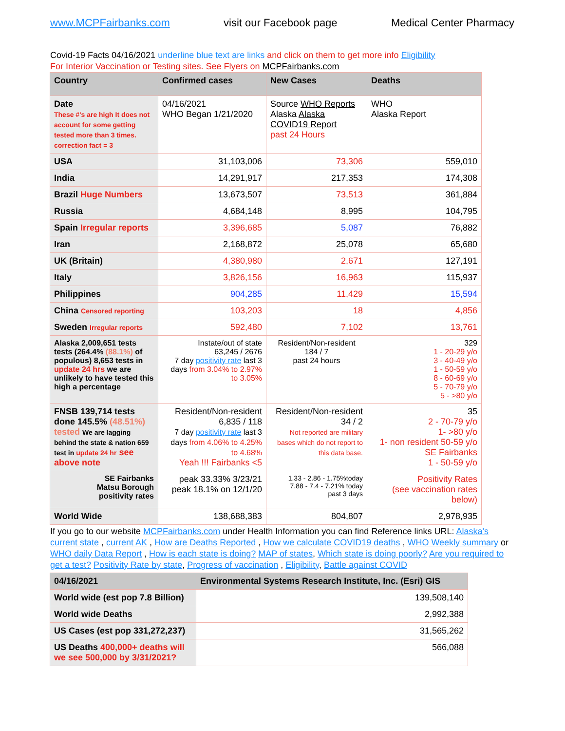www.MCPFairbanks.com visit our Facebook page Medical Center Pharmacy
Covid-19 Facts 04/16/2021 underline blue text are links and click on them to get more info Eligibility
For Interior Vaccination or Testing sites. See Flyers on MCPFairbanks.com
| Country | Confirmed cases | New Cases | Deaths |
| --- | --- | --- | --- |
| Date These #'s are high It does not account for some getting tested more than 3 times. correction fact = 3 | 04/16/2021 WHO Began 1/21/2020 | Source WHO Reports Alaska Alaska COVID19 Report past 24 Hours | WHO Alaska Report |
| USA | 31,103,006 | 73,306 | 559,010 |
| India | 14,291,917 | 217,353 | 174,308 |
| Brazil Huge Numbers | 13,673,507 | 73,513 | 361,884 |
| Russia | 4,684,148 | 8,995 | 104,795 |
| Spain Irregular reports | 3,396,685 | 5,087 | 76,882 |
| Iran | 2,168,872 | 25,078 | 65,680 |
| UK (Britain) | 4,380,980 | 2,671 | 127,191 |
| Italy | 3,826,156 | 16,963 | 115,937 |
| Philippines | 904,285 | 11,429 | 15,594 |
| China Censored reporting | 103,203 | 18 | 4,856 |
| Sweden Irregular reports | 592,480 | 7,102 | 13,761 |
| Alaska 2,009,651 tests tests (264.4% (88.1%) of populous) 8,653 tests in update 24 hrs we are unlikely to have tested this high a percentage | Instate/out of state 63,245 / 2676 7 day positivity rate last 3 days from 3.04% to 2.97% to 3.05% | Resident/Non-resident 184 / 7 past 24 hours | 329 1 - 20-29 y/o 3 - 40-49 y/o 1 - 50-59 y/o 8 - 60-69 y/o 5 - 70-79 y/o 5 - >80 y/o |
| FNSB 139,714 tests done 145.5% (48.51%) tested We are lagging behind the state & nation 659 test in update 24 hr see above note | Resident/Non-resident 6,835 / 118 7 day positivity rate last 3 days from 4.06% to 4.25% to 4.68% Yeah !!! Fairbanks <5 | Resident/Non-resident 34 / 2 Not reported are military bases which do not report to this data base. | 35 2 - 70-79 y/o 1- >80 y/o 1- non resident 50-59 y/o SE Fairbanks 1 - 50-59 y/o |
| SE Fairbanks Matsu Borough positivity rates | peak 33.33% 3/23/21 peak 18.1% on 12/1/20 | 1.33 - 2.86 - 1.75%today 7.88 - 7.4 - 7.21% today past 3 days | Positivity Rates (see vaccination rates below) |
| World Wide | 138,688,383 | 804,807 | 2,978,935 |
If you go to our website MCPFairbanks.com under Health Information you can find Reference links URL: Alaska's current state , current AK , How are Deaths Reported , How we calculate COVID19 deaths , WHO Weekly summary or WHO daily Data Report , How is each state is doing? MAP of states, Which state is doing poorly? Are you required to get a test? Positivity Rate by state, Progress of vaccination , Eligibility, Battle against COVID
| 04/16/2021 | Environmental Systems Research Institute, Inc. (Esri) GIS |
| --- | --- |
| World wide (est pop 7.8 Billion) | 139,508,140 |
| World wide Deaths | 2,992,388 |
| US Cases (est pop 331,272,237) | 31,565,262 |
| US Deaths 400,000+ deaths will we see 500,000 by 3/31/2021? | 566,088 |